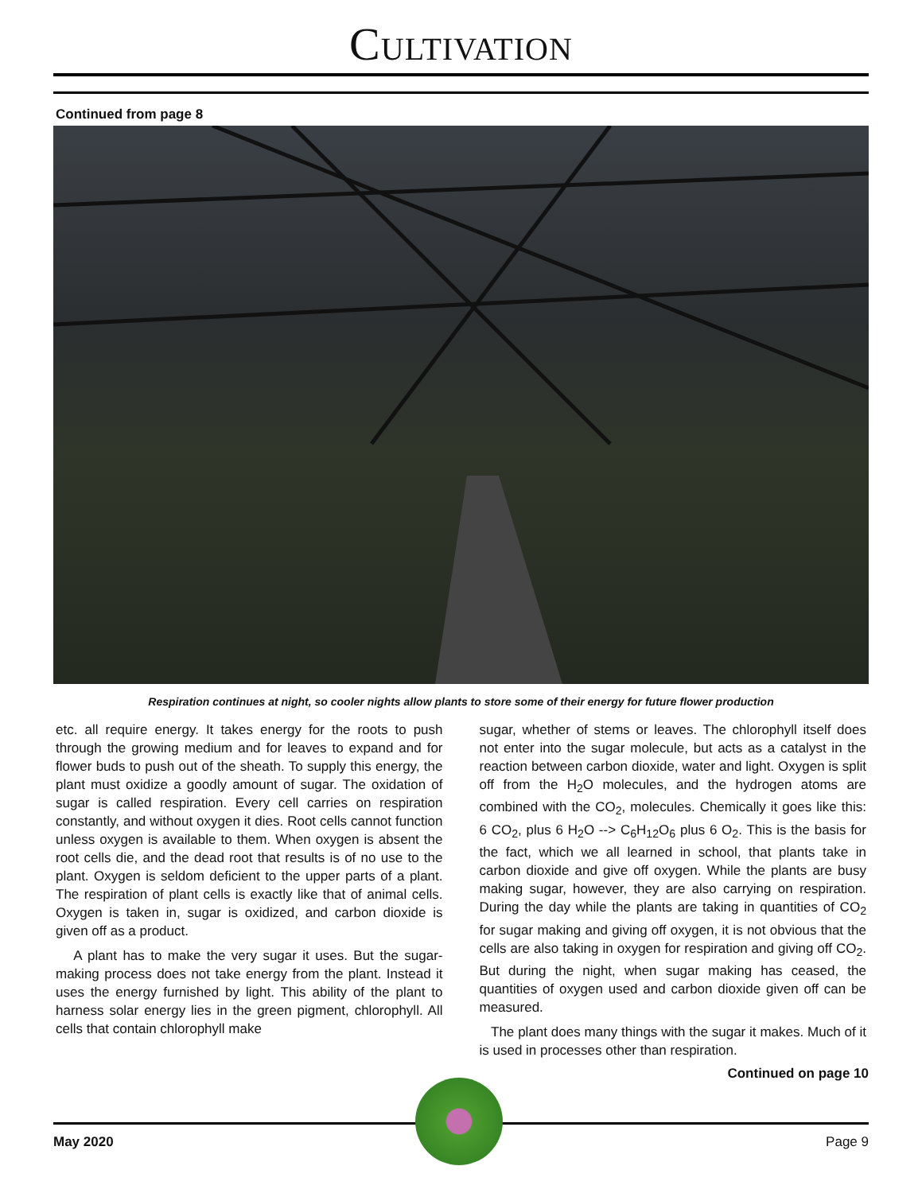CULTIVATION
Continued from page 8
Respiration continues at night, so cooler nights allow plants to store some of their energy for future flower production
etc. all require energy. It takes energy for the roots to push through the growing medium and for leaves to expand and for flower buds to push out of the sheath. To supply this energy, the plant must oxidize a goodly amount of sugar. The oxidation of sugar is called respiration. Every cell carries on respiration constantly, and without oxygen it dies. Root cells cannot function unless oxygen is available to them. When oxygen is absent the root cells die, and the dead root that results is of no use to the plant. Oxygen is seldom deficient to the upper parts of a plant. The respiration of plant cells is exactly like that of animal cells. Oxygen is taken in, sugar is oxidized, and carbon dioxide is given off as a product.
A plant has to make the very sugar it uses. But the sugar-making process does not take energy from the plant. Instead it uses the energy furnished by light. This ability of the plant to harness solar energy lies in the green pigment, chlorophyll. All cells that contain chlorophyll make
sugar, whether of stems or leaves. The chlorophyll itself does not enter into the sugar molecule, but acts as a catalyst in the reaction between carbon dioxide, water and light. Oxygen is split off from the H<sub>2</sub>O molecules, and the hydrogen atoms are combined with the CO<sub>2</sub>, molecules. Chemically it goes like this: 6 CO<sub>2</sub>, plus 6 H<sub>2</sub>O --> C<sub>6</sub>H<sub>12</sub>O<sub>6</sub> plus 6 O<sub>2</sub>. This is the basis for the fact, which we all learned in school, that plants take in carbon dioxide and give off oxygen. While the plants are busy making sugar, however, they are also carrying on respiration. During the day while the plants are taking in quantities of CO<sub>2</sub> for sugar making and giving off oxygen, it is not obvious that the cells are also taking in oxygen for respiration and giving off CO<sub>2</sub>. But during the night, when sugar making has ceased, the quantities of oxygen used and carbon dioxide given off can be measured.
The plant does many things with the sugar it makes. Much of it is used in processes other than respiration.
Continued on page 10
May 2020 Page 9